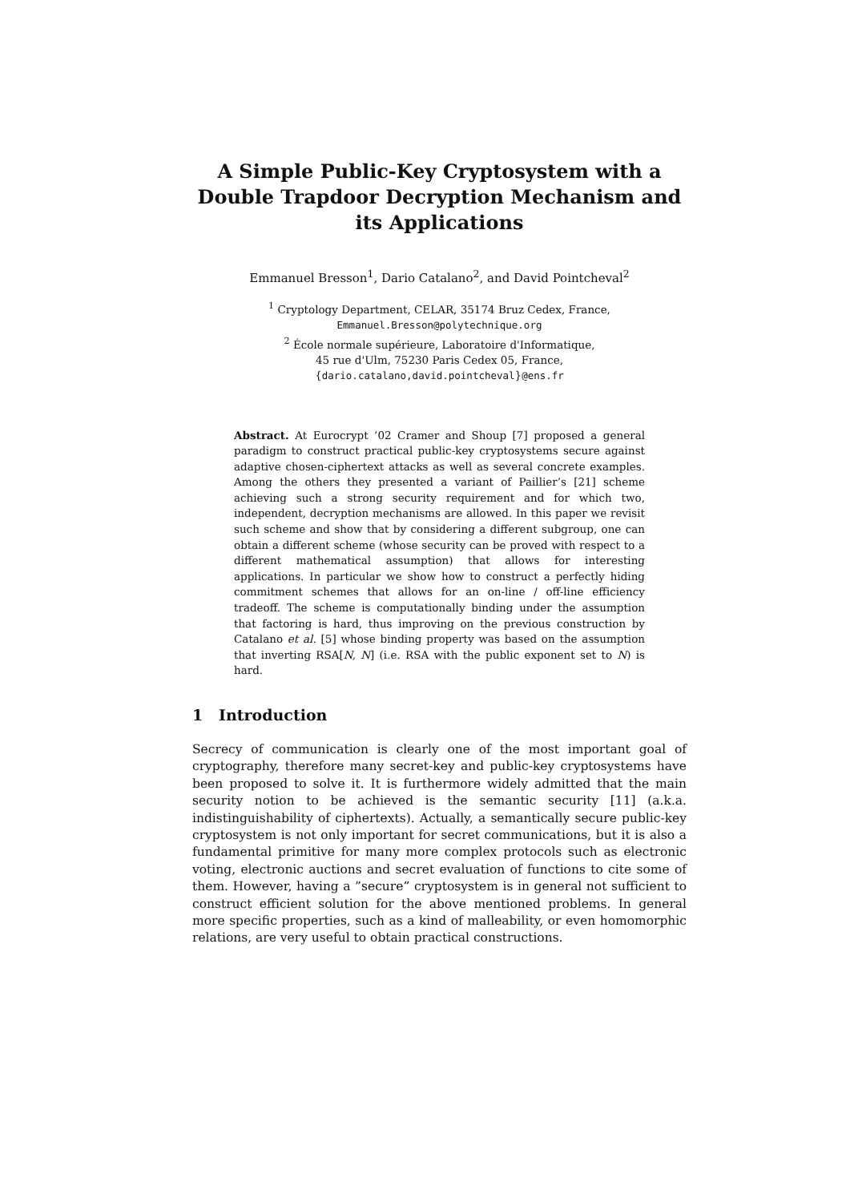A Simple Public-Key Cryptosystem with a Double Trapdoor Decryption Mechanism and its Applications
Emmanuel Bresson<sup>1</sup>, Dario Catalano<sup>2</sup>, and David Pointcheval<sup>2</sup>
<sup>1</sup> Cryptology Department, CELAR, 35174 Bruz Cedex, France,
Emmanuel.Bresson@polytechnique.org
<sup>2</sup> École normale supérieure, Laboratoire d'Informatique,
45 rue d'Ulm, 75230 Paris Cedex 05, France,
{dario.catalano,david.pointcheval}@ens.fr
Abstract. At Eurocrypt ’02 Cramer and Shoup [7] proposed a general paradigm to construct practical public-key cryptosystems secure against adaptive chosen-ciphertext attacks as well as several concrete examples. Among the others they presented a variant of Paillier’s [21] scheme achieving such a strong security requirement and for which two, independent, decryption mechanisms are allowed. In this paper we revisit such scheme and show that by considering a different subgroup, one can obtain a different scheme (whose security can be proved with respect to a different mathematical assumption) that allows for interesting applications. In particular we show how to construct a perfectly hiding commitment schemes that allows for an on-line / off-line efficiency tradeoff. The scheme is computationally binding under the assumption that factoring is hard, thus improving on the previous construction by Catalano et al. [5] whose binding property was based on the assumption that inverting RSA[N, N] (i.e. RSA with the public exponent set to N) is hard.
1 Introduction
Secrecy of communication is clearly one of the most important goal of cryptography, therefore many secret-key and public-key cryptosystems have been proposed to solve it. It is furthermore widely admitted that the main security notion to be achieved is the semantic security [11] (a.k.a. indistinguishability of ciphertexts). Actually, a semantically secure public-key cryptosystem is not only important for secret communications, but it is also a fundamental primitive for many more complex protocols such as electronic voting, electronic auctions and secret evaluation of functions to cite some of them. However, having a ”secure” cryptosystem is in general not sufficient to construct efficient solution for the above mentioned problems. In general more specific properties, such as a kind of malleability, or even homomorphic relations, are very useful to obtain practical constructions.